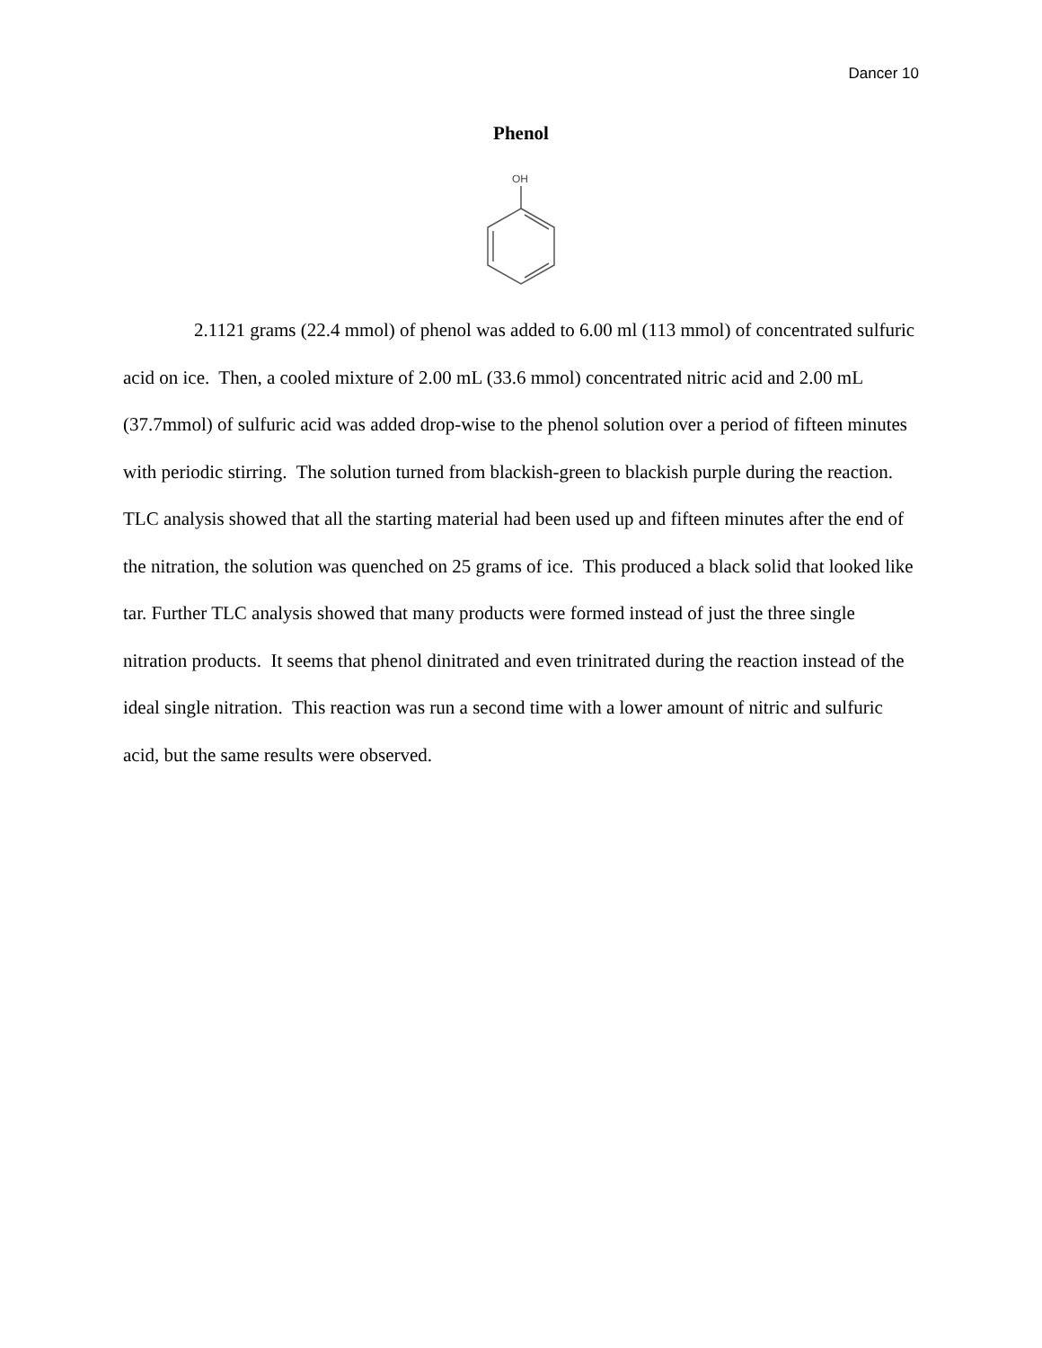Dancer 10
Phenol
OH
2.1121 grams (22.4 mmol) of phenol was added to 6.00 ml (113 mmol) of concentrated sulfuric acid on ice. Then, a cooled mixture of 2.00 mL (33.6 mmol) concentrated nitric acid and 2.00 mL (37.7mmol) of sulfuric acid was added drop-wise to the phenol solution over a period of fifteen minutes with periodic stirring. The solution turned from blackish-green to blackish purple during the reaction. TLC analysis showed that all the starting material had been used up and fifteen minutes after the end of the nitration, the solution was quenched on 25 grams of ice. This produced a black solid that looked like tar. Further TLC analysis showed that many products were formed instead of just the three single nitration products. It seems that phenol dinitrated and even trinitrated during the reaction instead of the ideal single nitration. This reaction was run a second time with a lower amount of nitric and sulfuric acid, but the same results were observed.